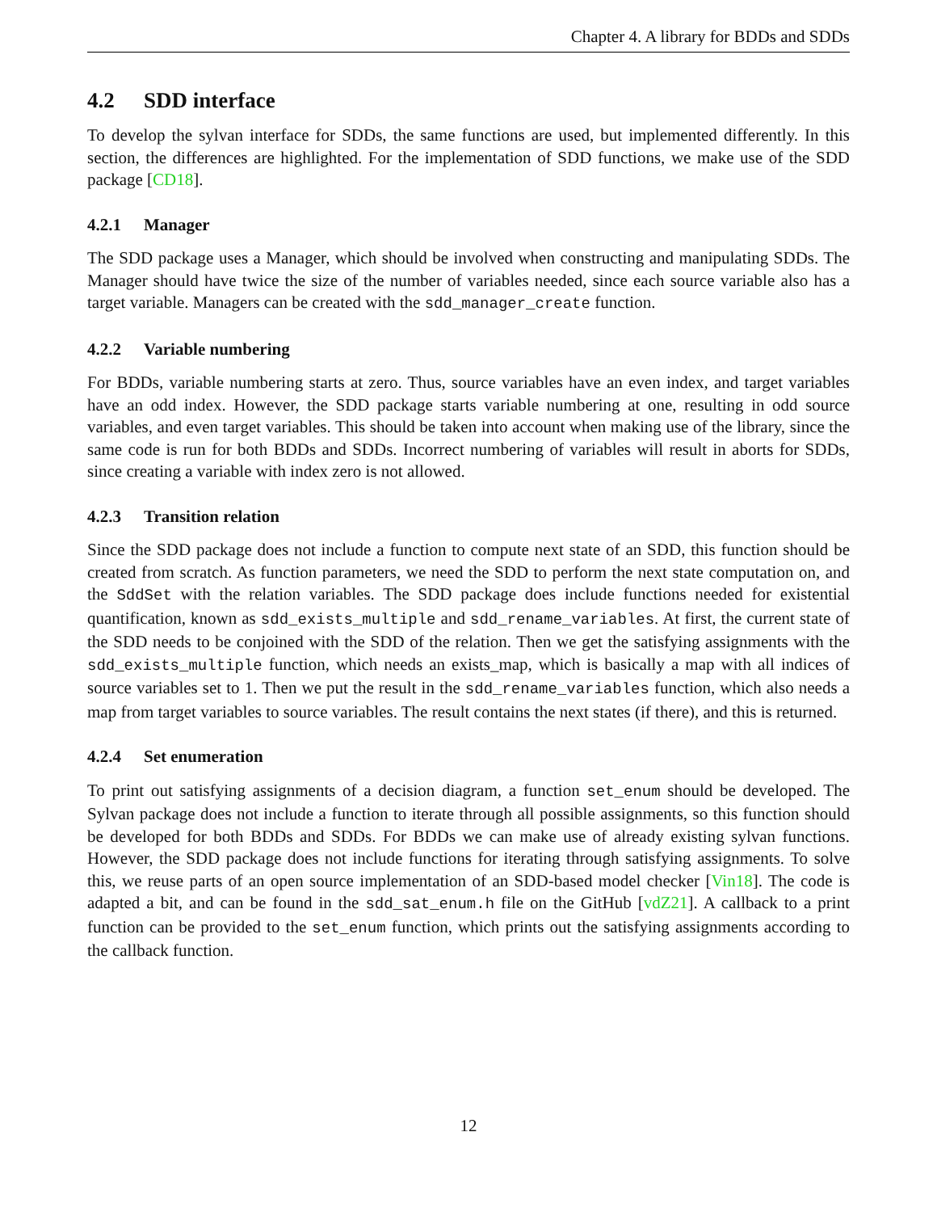Chapter 4. A library for BDDs and SDDs
4.2 SDD interface
To develop the sylvan interface for SDDs, the same functions are used, but implemented differently. In this section, the differences are highlighted. For the implementation of SDD functions, we make use of the SDD package [CD18].
4.2.1 Manager
The SDD package uses a Manager, which should be involved when constructing and manipulating SDDs. The Manager should have twice the size of the number of variables needed, since each source variable also has a target variable. Managers can be created with the sdd_manager_create function.
4.2.2 Variable numbering
For BDDs, variable numbering starts at zero. Thus, source variables have an even index, and target variables have an odd index. However, the SDD package starts variable numbering at one, resulting in odd source variables, and even target variables. This should be taken into account when making use of the library, since the same code is run for both BDDs and SDDs. Incorrect numbering of variables will result in aborts for SDDs, since creating a variable with index zero is not allowed.
4.2.3 Transition relation
Since the SDD package does not include a function to compute next state of an SDD, this function should be created from scratch. As function parameters, we need the SDD to perform the next state computation on, and the SddSet with the relation variables. The SDD package does include functions needed for existential quantification, known as sdd_exists_multiple and sdd_rename_variables. At first, the current state of the SDD needs to be conjoined with the SDD of the relation. Then we get the satisfying assignments with the sdd_exists_multiple function, which needs an exists_map, which is basically a map with all indices of source variables set to 1. Then we put the result in the sdd_rename_variables function, which also needs a map from target variables to source variables. The result contains the next states (if there), and this is returned.
4.2.4 Set enumeration
To print out satisfying assignments of a decision diagram, a function set_enum should be developed. The Sylvan package does not include a function to iterate through all possible assignments, so this function should be developed for both BDDs and SDDs. For BDDs we can make use of already existing sylvan functions. However, the SDD package does not include functions for iterating through satisfying assignments. To solve this, we reuse parts of an open source implementation of an SDD-based model checker [Vin18]. The code is adapted a bit, and can be found in the sdd_sat_enum.h file on the GitHub [vdZ21]. A callback to a print function can be provided to the set_enum function, which prints out the satisfying assignments according to the callback function.
12